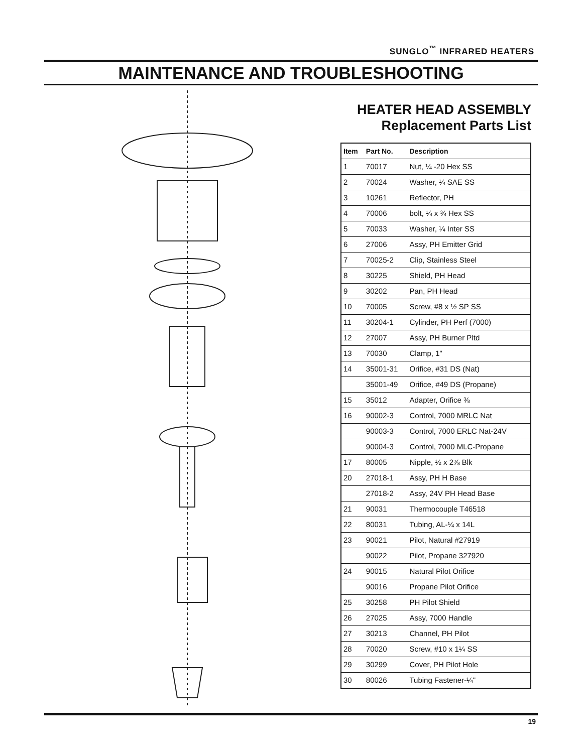SUNGLO<sup>™</sup> INFRARED HEATERS
MAINTENANCE AND TROUBLESHOOTING
HEATER HEAD ASSEMBLY
Replacement Parts List
| Item | Part No. | Description |
| --- | --- | --- |
| 1 | 70017 | Nut, ¼ -20 Hex SS |
| 2 | 70024 | Washer, ¼ SAE SS |
| 3 | 10261 | Reflector, PH |
| 4 | 70006 | bolt, ¼ x ¾ Hex SS |
| 5 | 70033 | Washer, ¼ Inter SS |
| 6 | 27006 | Assy, PH Emitter Grid |
| 7 | 70025-2 | Clip, Stainless Steel |
| 8 | 30225 | Shield, PH Head |
| 9 | 30202 | Pan, PH Head |
| 10 | 70005 | Screw, #8 x ½ SP SS |
| 11 | 30204-1 | Cylinder, PH Perf (7000) |
| 12 | 27007 | Assy, PH Burner Pltd |
| 13 | 70030 | Clamp, 1" |
| 14 | 35001-31 | Orifice, #31 DS (Nat) |
| | 35001-49 | Orifice, #49 DS (Propane) |
| 15 | 35012 | Adapter, Orifice ⅜ |
| 16 | 90002-3 | Control, 7000 MRLC Nat |
| | 90003-3 | Control, 7000 ERLC Nat-24V |
| | 90004-3 | Control, 7000 MLC-Propane |
| 17 | 80005 | Nipple, ½ x 2⅞ Blk |
| 20 | 27018-1 | Assy, PH H Base |
| | 27018-2 | Assy, 24V PH Head Base |
| 21 | 90031 | Thermocouple T46518 |
| 22 | 80031 | Tubing, AL-¼ x 14L |
| 23 | 90021 | Pilot, Natural #27919 |
| | 90022 | Pilot, Propane 327920 |
| 24 | 90015 | Natural Pilot Orifice |
| | 90016 | Propane Pilot Orifice |
| 25 | 30258 | PH Pilot Shield |
| 26 | 27025 | Assy, 7000 Handle |
| 27 | 30213 | Channel, PH Pilot |
| 28 | 70020 | Screw, #10 x 1¼ SS |
| 29 | 30299 | Cover, PH Pilot Hole |
| 30 | 80026 | Tubing Fastener-¼" |
19